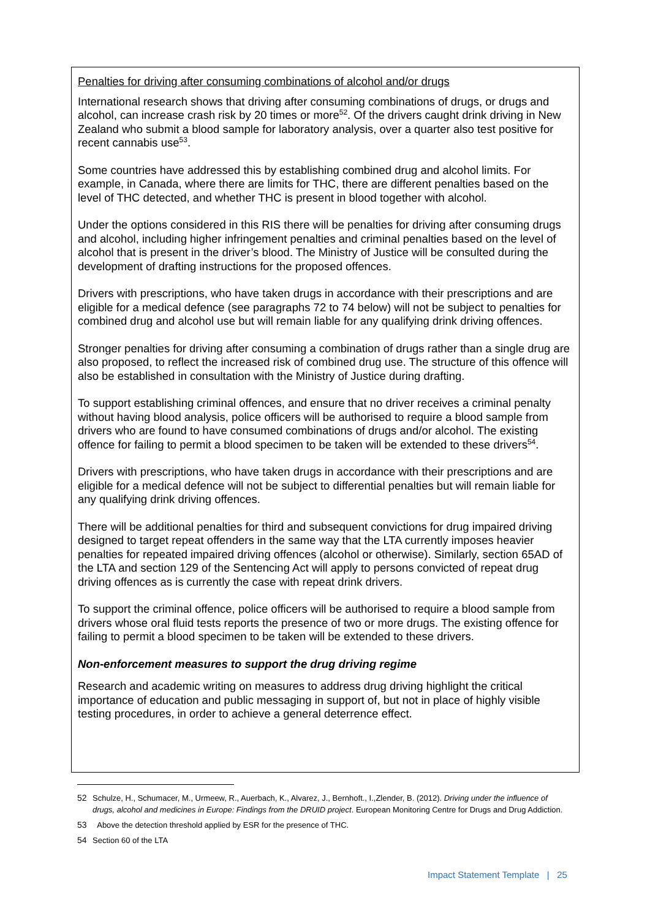Penalties for driving after consuming combinations of alcohol and/or drugs
International research shows that driving after consuming combinations of drugs, or drugs and alcohol, can increase crash risk by 20 times or more<sup>52</sup>. Of the drivers caught drink driving in New Zealand who submit a blood sample for laboratory analysis, over a quarter also test positive for recent cannabis use<sup>53</sup>.
Some countries have addressed this by establishing combined drug and alcohol limits. For example, in Canada, where there are limits for THC, there are different penalties based on the level of THC detected, and whether THC is present in blood together with alcohol.
Under the options considered in this RIS there will be penalties for driving after consuming drugs and alcohol, including higher infringement penalties and criminal penalties based on the level of alcohol that is present in the driver’s blood. The Ministry of Justice will be consulted during the development of drafting instructions for the proposed offences.
Drivers with prescriptions, who have taken drugs in accordance with their prescriptions and are eligible for a medical defence (see paragraphs 72 to 74 below) will not be subject to penalties for combined drug and alcohol use but will remain liable for any qualifying drink driving offences.
Stronger penalties for driving after consuming a combination of drugs rather than a single drug are also proposed, to reflect the increased risk of combined drug use. The structure of this offence will also be established in consultation with the Ministry of Justice during drafting.
To support establishing criminal offences, and ensure that no driver receives a criminal penalty without having blood analysis, police officers will be authorised to require a blood sample from drivers who are found to have consumed combinations of drugs and/or alcohol. The existing offence for failing to permit a blood specimen to be taken will be extended to these drivers<sup>54</sup>.
Drivers with prescriptions, who have taken drugs in accordance with their prescriptions and are eligible for a medical defence will not be subject to differential penalties but will remain liable for any qualifying drink driving offences.
There will be additional penalties for third and subsequent convictions for drug impaired driving designed to target repeat offenders in the same way that the LTA currently imposes heavier penalties for repeated impaired driving offences (alcohol or otherwise). Similarly, section 65AD of the LTA and section 129 of the Sentencing Act will apply to persons convicted of repeat drug driving offences as is currently the case with repeat drink drivers.
To support the criminal offence, police officers will be authorised to require a blood sample from drivers whose oral fluid tests reports the presence of two or more drugs. The existing offence for failing to permit a blood specimen to be taken will be extended to these drivers.
Non-enforcement measures to support the drug driving regime
Research and academic writing on measures to address drug driving highlight the critical importance of education and public messaging in support of, but not in place of highly visible testing procedures, in order to achieve a general deterrence effect.
52 Schulze, H., Schumacer, M., Urmeew, R., Auerbach, K., Alvarez, J., Bernhoft., I.,Zlender, B. (2012). Driving under the influence of drugs, alcohol and medicines in Europe: Findings from the DRUID project. European Monitoring Centre for Drugs and Drug Addiction.
53 Above the detection threshold applied by ESR for the presence of THC.
54 Section 60 of the LTA
Impact Statement Template | 25